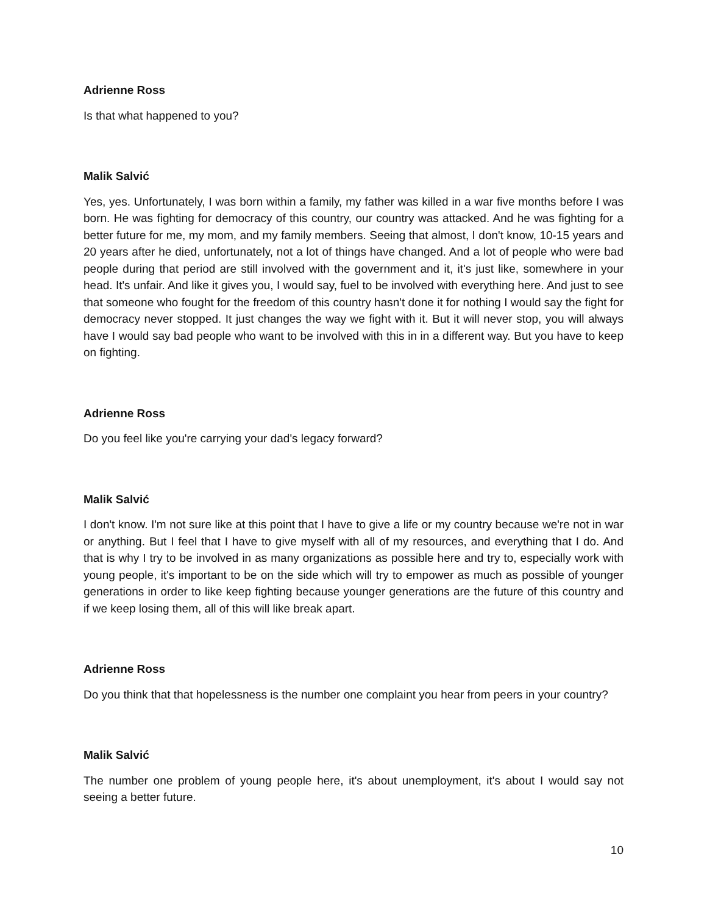Adrienne Ross
Is that what happened to you?
Malik Salvić
Yes, yes. Unfortunately, I was born within a family, my father was killed in a war five months before I was born. He was fighting for democracy of this country, our country was attacked. And he was fighting for a better future for me, my mom, and my family members. Seeing that almost, I don't know, 10-15 years and 20 years after he died, unfortunately, not a lot of things have changed. And a lot of people who were bad people during that period are still involved with the government and it, it's just like, somewhere in your head. It's unfair. And like it gives you, I would say, fuel to be involved with everything here. And just to see that someone who fought for the freedom of this country hasn't done it for nothing I would say the fight for democracy never stopped. It just changes the way we fight with it. But it will never stop, you will always have I would say bad people who want to be involved with this in in a different way. But you have to keep on fighting.
Adrienne Ross
Do you feel like you're carrying your dad's legacy forward?
Malik Salvić
I don't know. I'm not sure like at this point that I have to give a life or my country because we're not in war or anything. But I feel that I have to give myself with all of my resources, and everything that I do. And that is why I try to be involved in as many organizations as possible here and try to, especially work with young people, it's important to be on the side which will try to empower as much as possible of younger generations in order to like keep fighting because younger generations are the future of this country and if we keep losing them, all of this will like break apart.
Adrienne Ross
Do you think that that hopelessness is the number one complaint you hear from peers in your country?
Malik Salvić
The number one problem of young people here, it's about unemployment, it's about I would say not seeing a better future.
10